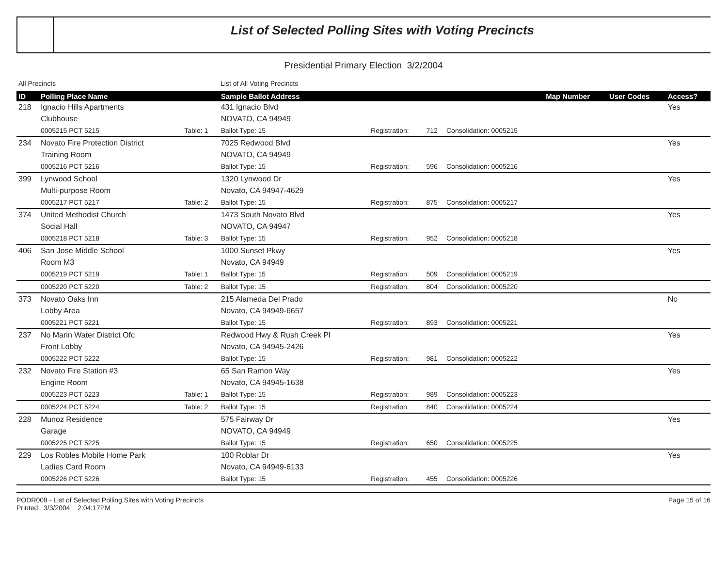List of Selected Polling Sites with Voting Precincts
Presidential Primary Election 3/2/2004
All Precincts List of All Voting Precincts
| ID | Polling Place Name | | Sample Ballot Address | | | | Map Number | User Codes | Access? |
| --- | --- | --- | --- | --- | --- | --- | --- | --- | --- |
| 218 | Ignacio Hills Apartments | | 431 Ignacio Blvd | | | | | | Yes |
| | Clubhouse | | NOVATO, CA 94949 | | | | | | |
| | 0005215 PCT 5215 | Table: 1 | Ballot Type: 15 | Registration: | 712 | Consolidation: 0005215 | | | |
| 234 | Novato Fire Protection District | | 7025 Redwood Blvd | | | | | | Yes |
| | Training Room | | NOVATO, CA 94949 | | | | | | |
| | 0005216 PCT 5216 | | Ballot Type: 15 | Registration: | 596 | Consolidation: 0005216 | | | |
| 399 | Lynwood School | | 1320 Lynwood Dr | | | | | | Yes |
| | Multi-purpose Room | | Novato, CA 94947-4629 | | | | | | |
| | 0005217 PCT 5217 | Table: 2 | Ballot Type: 15 | Registration: | 875 | Consolidation: 0005217 | | | |
| 374 | United Methodist Church | | 1473 South Novato Blvd | | | | | | Yes |
| | Social Hall | | NOVATO, CA 94947 | | | | | | |
| | 0005218 PCT 5218 | Table: 3 | Ballot Type: 15 | Registration: | 952 | Consolidation: 0005218 | | | |
| 406 | San Jose Middle School | | 1000 Sunset Pkwy | | | | | | Yes |
| | Room M3 | | Novato, CA 94949 | | | | | | |
| | 0005219 PCT 5219 | Table: 1 | Ballot Type: 15 | Registration: | 509 | Consolidation: 0005219 | | | |
| | 0005220 PCT 5220 | Table: 2 | Ballot Type: 15 | Registration: | 804 | Consolidation: 0005220 | | | |
| 373 | Novato Oaks Inn | | 215 Alameda Del Prado | | | | | | No |
| | Lobby Area | | Novato, CA 94949-6657 | | | | | | |
| | 0005221 PCT 5221 | | Ballot Type: 15 | Registration: | 893 | Consolidation: 0005221 | | | |
| 237 | No Marin Water District Ofc | | Redwood Hwy & Rush Creek Pl | | | | | | Yes |
| | Front Lobby | | Novato, CA 94945-2426 | | | | | | |
| | 0005222 PCT 5222 | | Ballot Type: 15 | Registration: | 981 | Consolidation: 0005222 | | | |
| 232 | Novato Fire Station #3 | | 65 San Ramon Way | | | | | | Yes |
| | Engine Room | | Novato, CA 94945-1638 | | | | | | |
| | 0005223 PCT 5223 | Table: 1 | Ballot Type: 15 | Registration: | 989 | Consolidation: 0005223 | | | |
| | 0005224 PCT 5224 | Table: 2 | Ballot Type: 15 | Registration: | 840 | Consolidation: 0005224 | | | |
| 228 | Munoz Residence | | 575 Fairway Dr | | | | | | Yes |
| | Garage | | NOVATO, CA 94949 | | | | | | |
| | 0005225 PCT 5225 | | Ballot Type: 15 | Registration: | 650 | Consolidation: 0005225 | | | |
| 229 | Los Robles Mobile Home Park | | 100 Roblar Dr | | | | | | Yes |
| | Ladies Card Room | | Novato, CA 94949-6133 | | | | | | |
| | 0005226 PCT 5226 | | Ballot Type: 15 | Registration: | 455 | Consolidation: 0005226 | | | |
PODR009 - List of Selected Polling Sites with Voting Precincts
Printed: 3/3/2004 2:04:17PM
Page 15 of 16